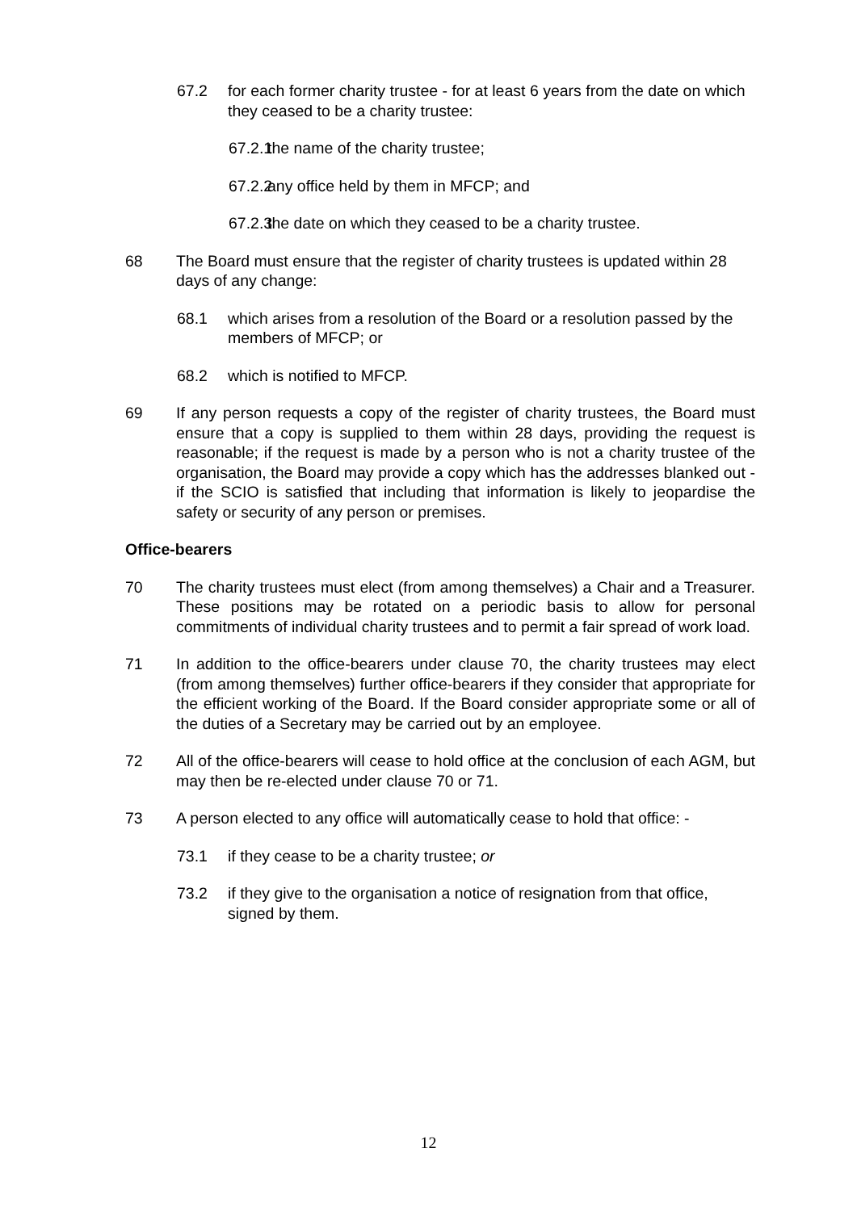67.2 for each former charity trustee - for at least 6 years from the date on which they ceased to be a charity trustee:
67.2.1
the name of the charity trustee;
67.2.2
any office held by them in MFCP; and
67.2.3
the date on which they ceased to be a charity trustee.
68 The Board must ensure that the register of charity trustees is updated within 28 days of any change:
68.1 which arises from a resolution of the Board or a resolution passed by the members of MFCP; or
68.2 which is notified to MFCP.
69 If any person requests a copy of the register of charity trustees, the Board must ensure that a copy is supplied to them within 28 days, providing the request is reasonable; if the request is made by a person who is not a charity trustee of the organisation, the Board may provide a copy which has the addresses blanked out - if the SCIO is satisfied that including that information is likely to jeopardise the safety or security of any person or premises.
Office-bearers
70 The charity trustees must elect (from among themselves) a Chair and a Treasurer. These positions may be rotated on a periodic basis to allow for personal commitments of individual charity trustees and to permit a fair spread of work load.
71 In addition to the office-bearers under clause 70, the charity trustees may elect (from among themselves) further office-bearers if they consider that appropriate for the efficient working of the Board. If the Board consider appropriate some or all of the duties of a Secretary may be carried out by an employee.
72 All of the office-bearers will cease to hold office at the conclusion of each AGM, but may then be re-elected under clause 70 or 71.
73 A person elected to any office will automatically cease to hold that office: -
73.1 if they cease to be a charity trustee; or
73.2 if they give to the organisation a notice of resignation from that office, signed by them.
12